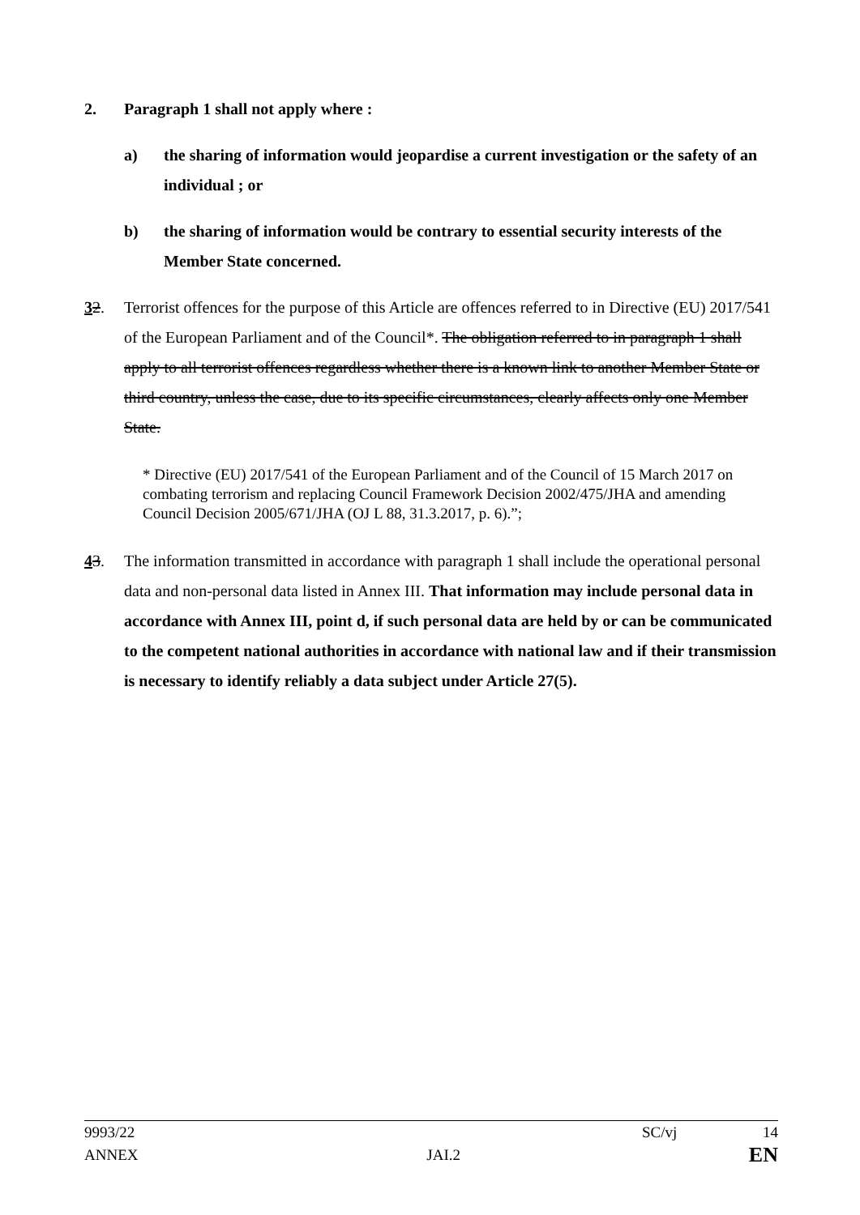2. Paragraph 1 shall not apply where :
a) the sharing of information would jeopardise a current investigation or the safety of an individual ; or
b) the sharing of information would be contrary to essential security interests of the Member State concerned.
32. Terrorist offences for the purpose of this Article are offences referred to in Directive (EU) 2017/541 of the European Parliament and of the Council*. The obligation referred to in paragraph 1 shall apply to all terrorist offences regardless whether there is a known link to another Member State or third country, unless the case, due to its specific circumstances, clearly affects only one Member State.
* Directive (EU) 2017/541 of the European Parliament and of the Council of 15 March 2017 on combating terrorism and replacing Council Framework Decision 2002/475/JHA and amending Council Decision 2005/671/JHA (OJ L 88, 31.3.2017, p. 6).”;
43. The information transmitted in accordance with paragraph 1 shall include the operational personal data and non-personal data listed in Annex III. That information may include personal data in accordance with Annex III, point d, if such personal data are held by or can be communicated to the competent national authorities in accordance with national law and if their transmission is necessary to identify reliably a data subject under Article 27(5).
9993/22 SC/vj 14
ANNEX JAI.2 EN